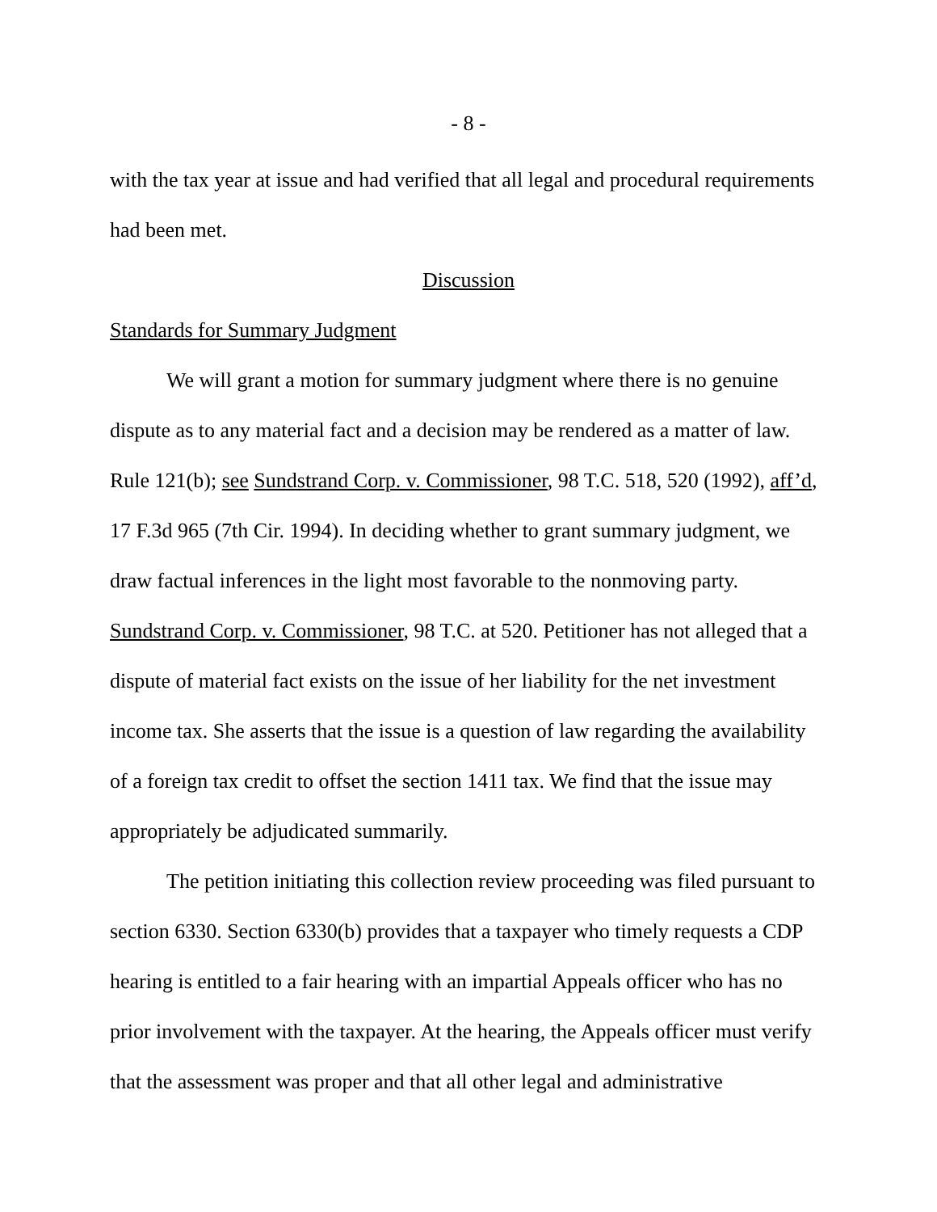- 8 -
with the tax year at issue and had verified that all legal and procedural requirements had been met.
Discussion
Standards for Summary Judgment
We will grant a motion for summary judgment where there is no genuine dispute as to any material fact and a decision may be rendered as a matter of law. Rule 121(b); see Sundstrand Corp. v. Commissioner, 98 T.C. 518, 520 (1992), aff’d, 17 F.3d 965 (7th Cir. 1994). In deciding whether to grant summary judgment, we draw factual inferences in the light most favorable to the nonmoving party. Sundstrand Corp. v. Commissioner, 98 T.C. at 520. Petitioner has not alleged that a dispute of material fact exists on the issue of her liability for the net investment income tax. She asserts that the issue is a question of law regarding the availability of a foreign tax credit to offset the section 1411 tax. We find that the issue may appropriately be adjudicated summarily.
The petition initiating this collection review proceeding was filed pursuant to section 6330. Section 6330(b) provides that a taxpayer who timely requests a CDP hearing is entitled to a fair hearing with an impartial Appeals officer who has no prior involvement with the taxpayer. At the hearing, the Appeals officer must verify that the assessment was proper and that all other legal and administrative